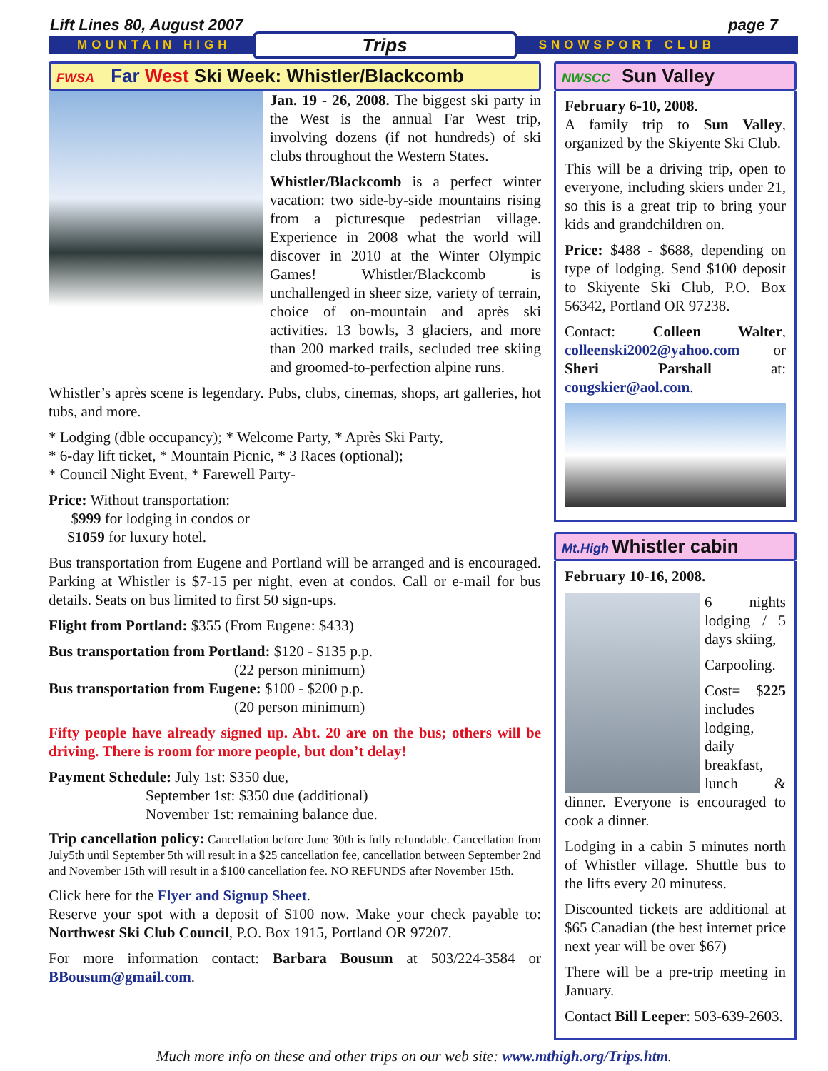Lift Lines 80, August 2007 page 7
MOUNTAIN HIGH Trips SNOWSPORT CLUB
FWSA Far West Ski Week: Whistler/Blackcomb
Jan. 19 - 26, 2008. The biggest ski party in the West is the annual Far West trip, involving dozens (if not hundreds) of ski clubs throughout the Western States.
Whistler/Blackcomb is a perfect winter vacation: two side-by-side mountains rising from a picturesque pedestrian village. Experience in 2008 what the world will discover in 2010 at the Winter Olympic Games! Whistler/Blackcomb is unchallenged in sheer size, variety of terrain, choice of on-mountain and après ski activities. 13 bowls, 3 glaciers, and more than 200 marked trails, secluded tree skiing and groomed-to-perfection alpine runs.
Whistler’s après scene is legendary. Pubs, clubs, cinemas, shops, art galleries, hot tubs, and more.
* Lodging (dble occupancy); * Welcome Party, * Après Ski Party,
* 6-day lift ticket, * Mountain Picnic, * 3 Races (optional);
* Council Night Event, * Farewell Party-
Price: Without transportation:
$999 for lodging in condos or
$1059 for luxury hotel.
Bus transportation from Eugene and Portland will be arranged and is encouraged. Parking at Whistler is $7-15 per night, even at condos. Call or e-mail for bus details. Seats on bus limited to first 50 sign-ups.
Flight from Portland: $355 (From Eugene: $433)
Bus transportation from Portland: $120 - $135 p.p.
(22 person minimum)
Bus transportation from Eugene: $100 - $200 p.p.
(20 person minimum)
Fifty people have already signed up. Abt. 20 are on the bus; others will be driving. There is room for more people, but don’t delay!
Payment Schedule: July 1st: $350 due,
September 1st: $350 due (additional)
November 1st: remaining balance due.
Trip cancellation policy: Cancellation before June 30th is fully refundable. Cancellation from July5th until September 5th will result in a $25 cancellation fee, cancellation between September 2nd and November 15th will result in a $100 cancellation fee. NO REFUNDS after November 15th.
Click here for the Flyer and Signup Sheet.
Reserve your spot with a deposit of $100 now. Make your check payable to: Northwest Ski Club Council, P.O. Box 1915, Portland OR 97207.
For more information contact: Barbara Bousum at 503/224-3584 or BBousum@gmail.com.
NWSCC Sun Valley
February 6-10, 2008.
A family trip to Sun Valley, organized by the Skiyente Ski Club.
This will be a driving trip, open to everyone, including skiers under 21, so this is a great trip to bring your kids and grandchildren on.
Price: $488 - $688, depending on type of lodging. Send $100 deposit to Skiyente Ski Club, P.O. Box 56342, Portland OR 97238.
Contact: Colleen Walter, colleenski2002@yahoo.com or Sheri Parshall at: cougskier@aol.com.
Mt.High Whistler cabin
February 10-16, 2008.
6 nights lodging / 5 days skiing,
Carpooling.
Cost= $225 includes lodging, daily breakfast, lunch & dinner. Everyone is encouraged to cook a dinner.
Lodging in a cabin 5 minutes north of Whistler village. Shuttle bus to the lifts every 20 minutess.
Discounted tickets are additional at $65 Canadian (the best internet price next year will be over $67)
There will be a pre-trip meeting in January.
Contact Bill Leeper: 503-639-2603.
Much more info on these and other trips on our web site: www.mthigh.org/Trips.htm.